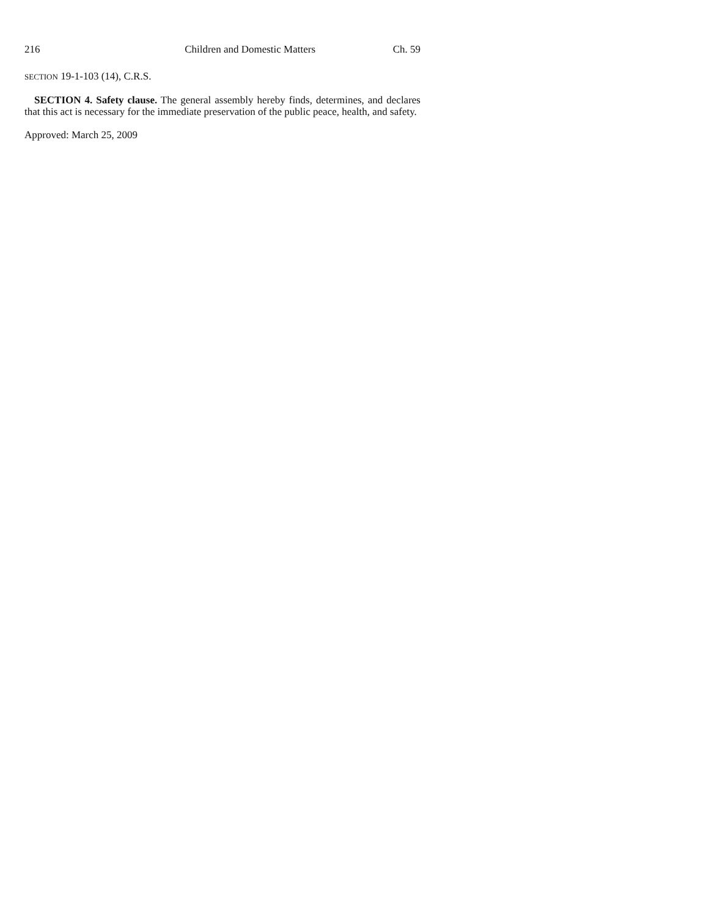216 Children and Domestic Matters Ch. 59
SECTION 19-1-103 (14), C.R.S.
SECTION 4. Safety clause. The general assembly hereby finds, determines, and declares that this act is necessary for the immediate preservation of the public peace, health, and safety.
Approved: March 25, 2009